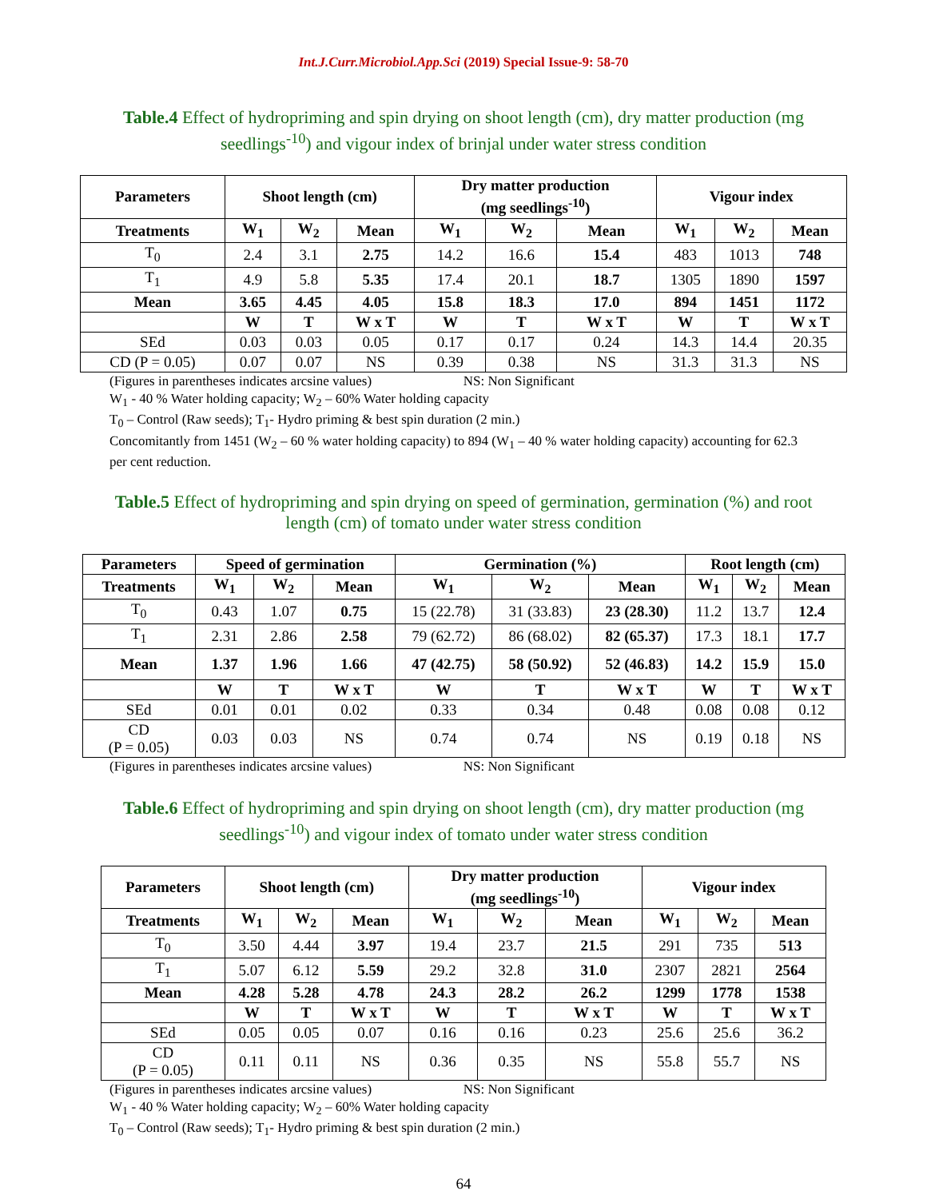Int.J.Curr.Microbiol.App.Sci (2019) Special Issue-9: 58-70
Table.4 Effect of hydropriming and spin drying on shoot length (cm), dry matter production (mg seedlings<sup>-10</sup>) and vigour index of brinjal under water stress condition
| Parameters | Shoot length (cm) | | | Dry matter production (mg seedlings<sup>-10</sup>) | | | Vigour index | | |
| --- | --- | --- | --- | --- | --- | --- | --- | --- | --- |
| Treatments | W<sub>1</sub> | W<sub>2</sub> | Mean | W<sub>1</sub> | W<sub>2</sub> | Mean | W<sub>1</sub> | W<sub>2</sub> | Mean |
| T<sub>0</sub> | 2.4 | 3.1 | 2.75 | 14.2 | 16.6 | 15.4 | 483 | 1013 | 748 |
| T<sub>1</sub> | 4.9 | 5.8 | 5.35 | 17.4 | 20.1 | 18.7 | 1305 | 1890 | 1597 |
| Mean | 3.65 | 4.45 | 4.05 | 15.8 | 18.3 | 17.0 | 894 | 1451 | 1172 |
| | W | T | W x T | W | T | W x T | W | T | W x T |
| SEd | 0.03 | 0.03 | 0.05 | 0.17 | 0.17 | 0.24 | 14.3 | 14.4 | 20.35 |
| CD (P = 0.05) | 0.07 | 0.07 | NS | 0.39 | 0.38 | NS | 31.3 | 31.3 | NS |
(Figures in parentheses indicates arcsine values) NS: Non Significant
W<sub>1</sub> - 40 % Water holding capacity; W<sub>2</sub> – 60% Water holding capacity
T<sub>0</sub> – Control (Raw seeds); T<sub>1</sub>- Hydro priming & best spin duration (2 min.)
Concomitantly from 1451 (W<sub>2</sub> – 60 % water holding capacity) to 894 (W<sub>1</sub> – 40 % water holding capacity) accounting for 62.3 per cent reduction.
Table.5 Effect of hydropriming and spin drying on speed of germination, germination (%) and root length (cm) of tomato under water stress condition
| Parameters | Speed of germination | | | Germination (%) | | | Root length (cm) | | |
| --- | --- | --- | --- | --- | --- | --- | --- | --- | --- |
| Treatments | W<sub>1</sub> | W<sub>2</sub> | Mean | W<sub>1</sub> | W<sub>2</sub> | Mean | W<sub>1</sub> | W<sub>2</sub> | Mean |
| T<sub>0</sub> | 0.43 | 1.07 | 0.75 | 15 (22.78) | 31 (33.83) | 23 (28.30) | 11.2 | 13.7 | 12.4 |
| T<sub>1</sub> | 2.31 | 2.86 | 2.58 | 79 (62.72) | 86 (68.02) | 82 (65.37) | 17.3 | 18.1 | 17.7 |
| Mean | 1.37 | 1.96 | 1.66 | 47 (42.75) | 58 (50.92) | 52 (46.83) | 14.2 | 15.9 | 15.0 |
| | W | T | W x T | W | T | W x T | W | T | W x T |
| SEd | 0.01 | 0.01 | 0.02 | 0.33 | 0.34 | 0.48 | 0.08 | 0.08 | 0.12 |
| CD (P = 0.05) | 0.03 | 0.03 | NS | 0.74 | 0.74 | NS | 0.19 | 0.18 | NS |
(Figures in parentheses indicates arcsine values) NS: Non Significant
Table.6 Effect of hydropriming and spin drying on shoot length (cm), dry matter production (mg seedlings<sup>-10</sup>) and vigour index of tomato under water stress condition
| Parameters | Shoot length (cm) | | | Dry matter production (mg seedlings<sup>-10</sup>) | | | Vigour index | | |
| --- | --- | --- | --- | --- | --- | --- | --- | --- | --- |
| Treatments | W<sub>1</sub> | W<sub>2</sub> | Mean | W<sub>1</sub> | W<sub>2</sub> | Mean | W<sub>1</sub> | W<sub>2</sub> | Mean |
| T<sub>0</sub> | 3.50 | 4.44 | 3.97 | 19.4 | 23.7 | 21.5 | 291 | 735 | 513 |
| T<sub>1</sub> | 5.07 | 6.12 | 5.59 | 29.2 | 32.8 | 31.0 | 2307 | 2821 | 2564 |
| Mean | 4.28 | 5.28 | 4.78 | 24.3 | 28.2 | 26.2 | 1299 | 1778 | 1538 |
| | W | T | W x T | W | T | W x T | W | T | W x T |
| SEd | 0.05 | 0.05 | 0.07 | 0.16 | 0.16 | 0.23 | 25.6 | 25.6 | 36.2 |
| CD (P = 0.05) | 0.11 | 0.11 | NS | 0.36 | 0.35 | NS | 55.8 | 55.7 | NS |
(Figures in parentheses indicates arcsine values) NS: Non Significant
W<sub>1</sub> - 40 % Water holding capacity; W<sub>2</sub> – 60% Water holding capacity
T<sub>0</sub> – Control (Raw seeds); T<sub>1</sub>- Hydro priming & best spin duration (2 min.)
64